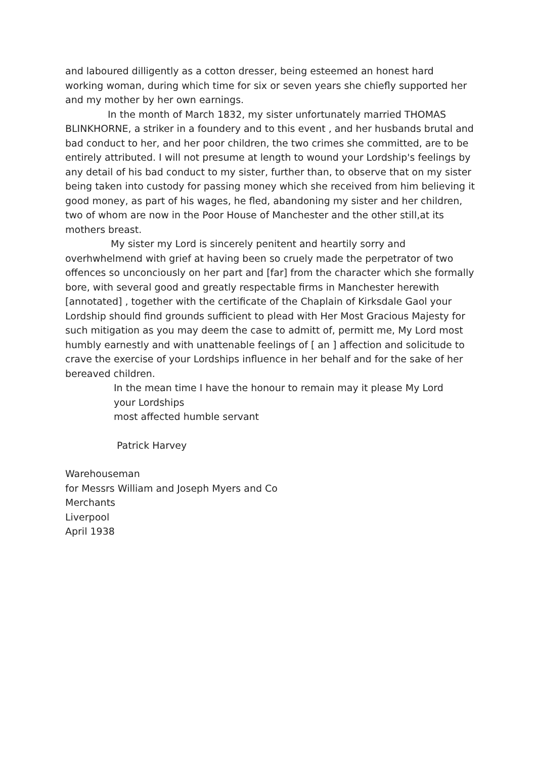and laboured dilligently as a cotton dresser, being esteemed an honest hard working woman, during which time for six or seven years she chiefly supported her and my mother by her own earnings.
In the month of March 1832, my sister unfortunately married THOMAS BLINKHORNE, a striker in a foundery and to this event , and her husbands brutal and bad conduct to her, and her poor children, the two crimes she committed, are to be entirely attributed. I will not presume at length to wound your Lordship's feelings by any detail of his bad conduct to my sister, further than, to observe that on my sister being taken into custody for passing money which she received from him believing it good money, as part of his wages, he fled, abandoning my sister and her children, two of whom are now in the Poor House of Manchester and the other still,at its mothers breast.
My sister my Lord is sincerely penitent and heartily sorry and overhwhelmend with grief at having been so cruely made the perpetrator of two offences so unconciously on her part and [far] from the character which she formally bore, with several good and greatly respectable firms in Manchester herewith [annotated] , together with the certificate of the Chaplain of Kirksdale Gaol your Lordship should find grounds sufficient to plead with Her Most Gracious Majesty for such mitigation as you may deem the case to admitt of, permitt me, My Lord most humbly earnestly and with unattenable feelings of [ an ] affection and solicitude to crave the exercise of your Lordships influence in her behalf and for the sake of her bereaved children.
In the mean time I have the honour to remain may it please My Lord
your Lordships
most affected humble servant
Patrick Harvey
Warehouseman
for Messrs William and Joseph Myers and Co
Merchants
Liverpool
April 1938